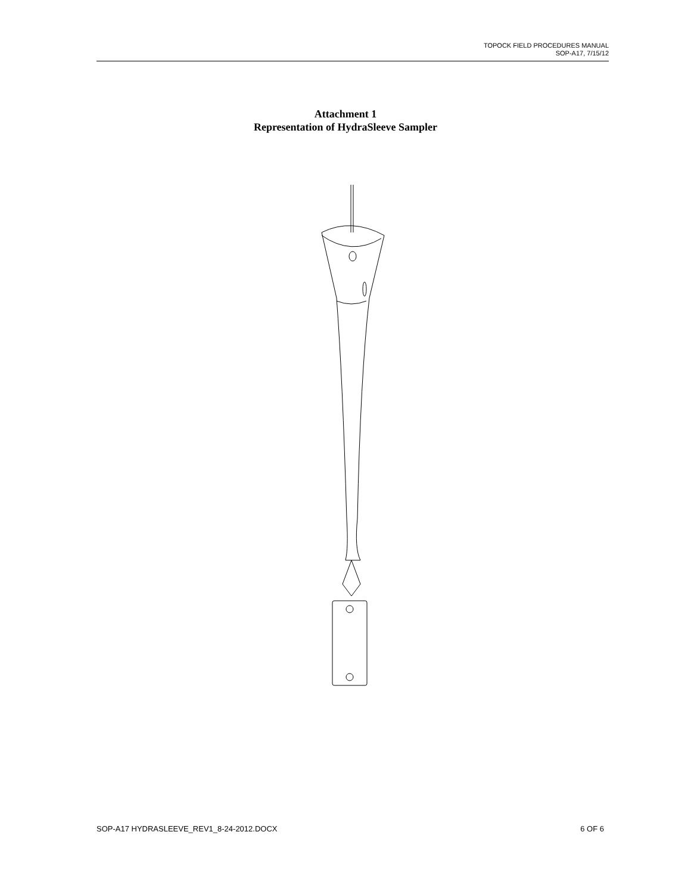TOPOCK FIELD PROCEDURES MANUAL
SOP-A17, 7/15/12
Attachment 1
Representation of HydraSleeve Sampler
SOP-A17 HYDRASLEEVE_REV1_8-24-2012.DOCX 6 OF 6